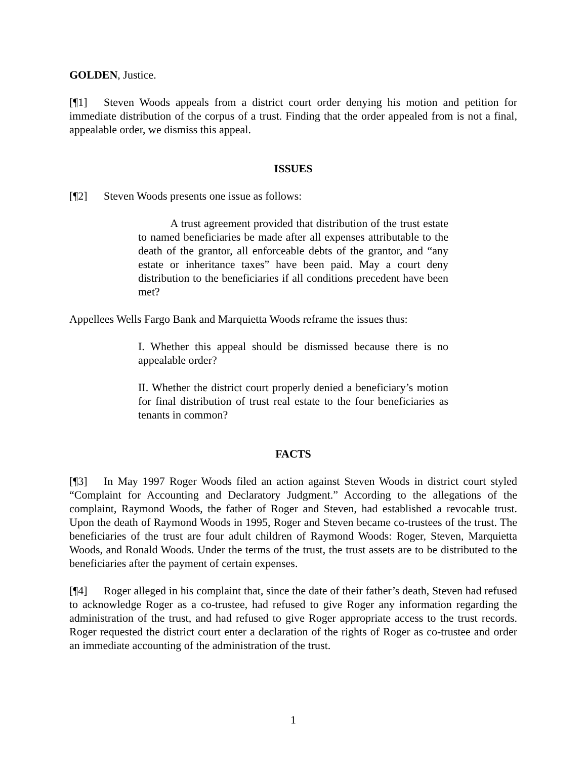GOLDEN, Justice.
[¶1] Steven Woods appeals from a district court order denying his motion and petition for immediate distribution of the corpus of a trust. Finding that the order appealed from is not a final, appealable order, we dismiss this appeal.
ISSUES
[¶2] Steven Woods presents one issue as follows:
A trust agreement provided that distribution of the trust estate to named beneficiaries be made after all expenses attributable to the death of the grantor, all enforceable debts of the grantor, and “any estate or inheritance taxes” have been paid. May a court deny distribution to the beneficiaries if all conditions precedent have been met?
Appellees Wells Fargo Bank and Marquietta Woods reframe the issues thus:
I. Whether this appeal should be dismissed because there is no appealable order?
II. Whether the district court properly denied a beneficiary’s motion for final distribution of trust real estate to the four beneficiaries as tenants in common?
FACTS
[¶3] In May 1997 Roger Woods filed an action against Steven Woods in district court styled “Complaint for Accounting and Declaratory Judgment.” According to the allegations of the complaint, Raymond Woods, the father of Roger and Steven, had established a revocable trust. Upon the death of Raymond Woods in 1995, Roger and Steven became co-trustees of the trust. The beneficiaries of the trust are four adult children of Raymond Woods: Roger, Steven, Marquietta Woods, and Ronald Woods. Under the terms of the trust, the trust assets are to be distributed to the beneficiaries after the payment of certain expenses.
[¶4] Roger alleged in his complaint that, since the date of their father’s death, Steven had refused to acknowledge Roger as a co-trustee, had refused to give Roger any information regarding the administration of the trust, and had refused to give Roger appropriate access to the trust records. Roger requested the district court enter a declaration of the rights of Roger as co-trustee and order an immediate accounting of the administration of the trust.
1